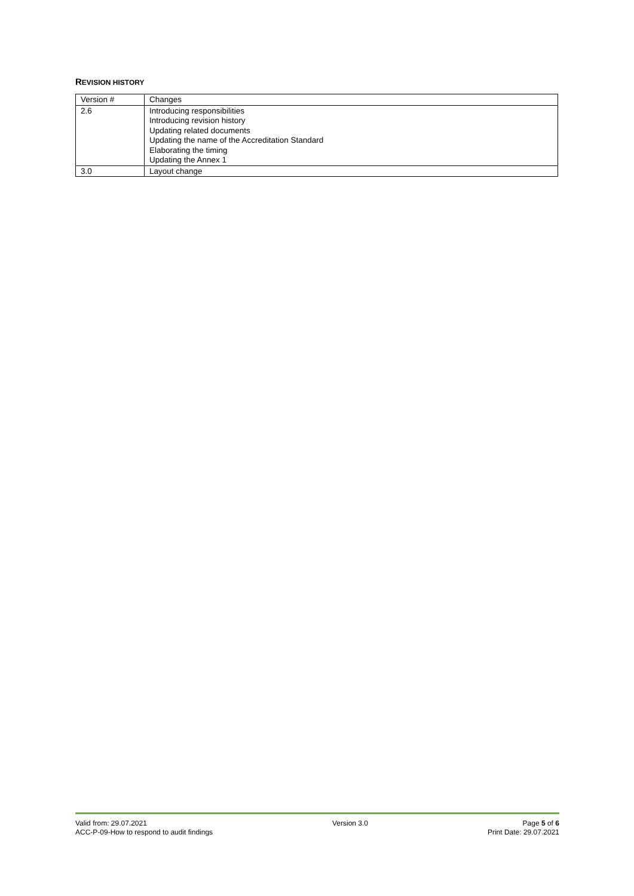REVISION HISTORY
| Version # | Changes |
| 2.6 | Introducing responsibilities Introducing revision history Updating related documents Updating the name of the Accreditation Standard Elaborating the timing Updating the Annex 1 |
| 3.0 | Layout change |
Valid from: 29.07.2021
ACC-P-09-How to respond to audit findings
Version 3.0 Page 5 of 6
Print Date: 29.07.2021